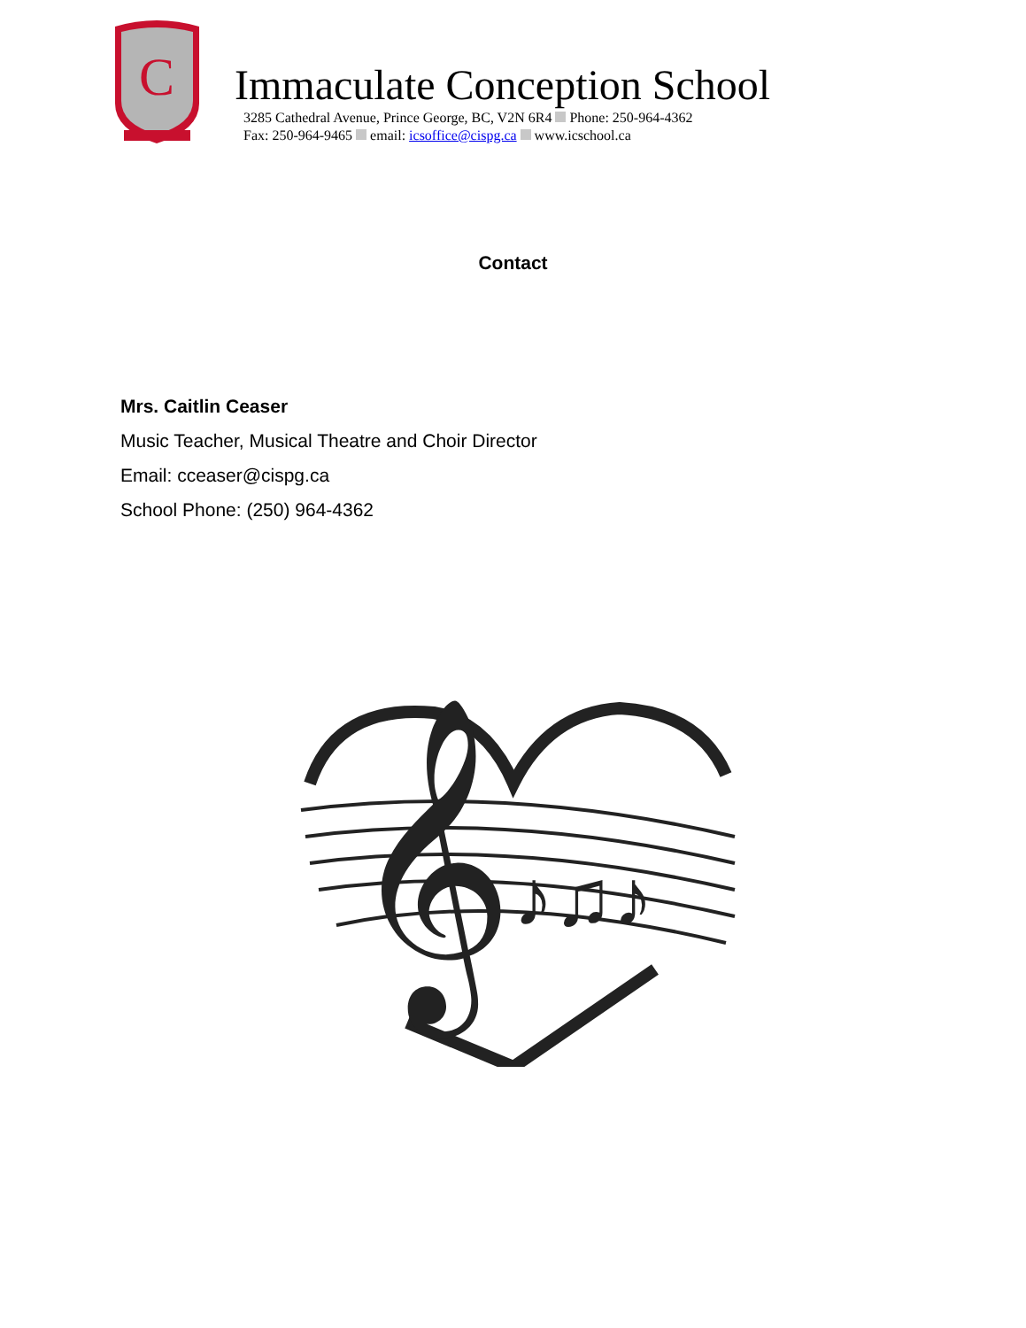C
Immaculate Conception School
3285 Cathedral Avenue, Prince George, BC, V2N 6R4 Phone: 250-964-4362
Fax: 250-964-9465 email: icsoffice@cispg.ca www.icschool.ca
Contact
Mrs. Caitlin Ceaser
Music Teacher, Musical Theatre and Choir Director
Email: cceaser@cispg.ca
School Phone: (250) 964-4362
𝄞
♪♫♪